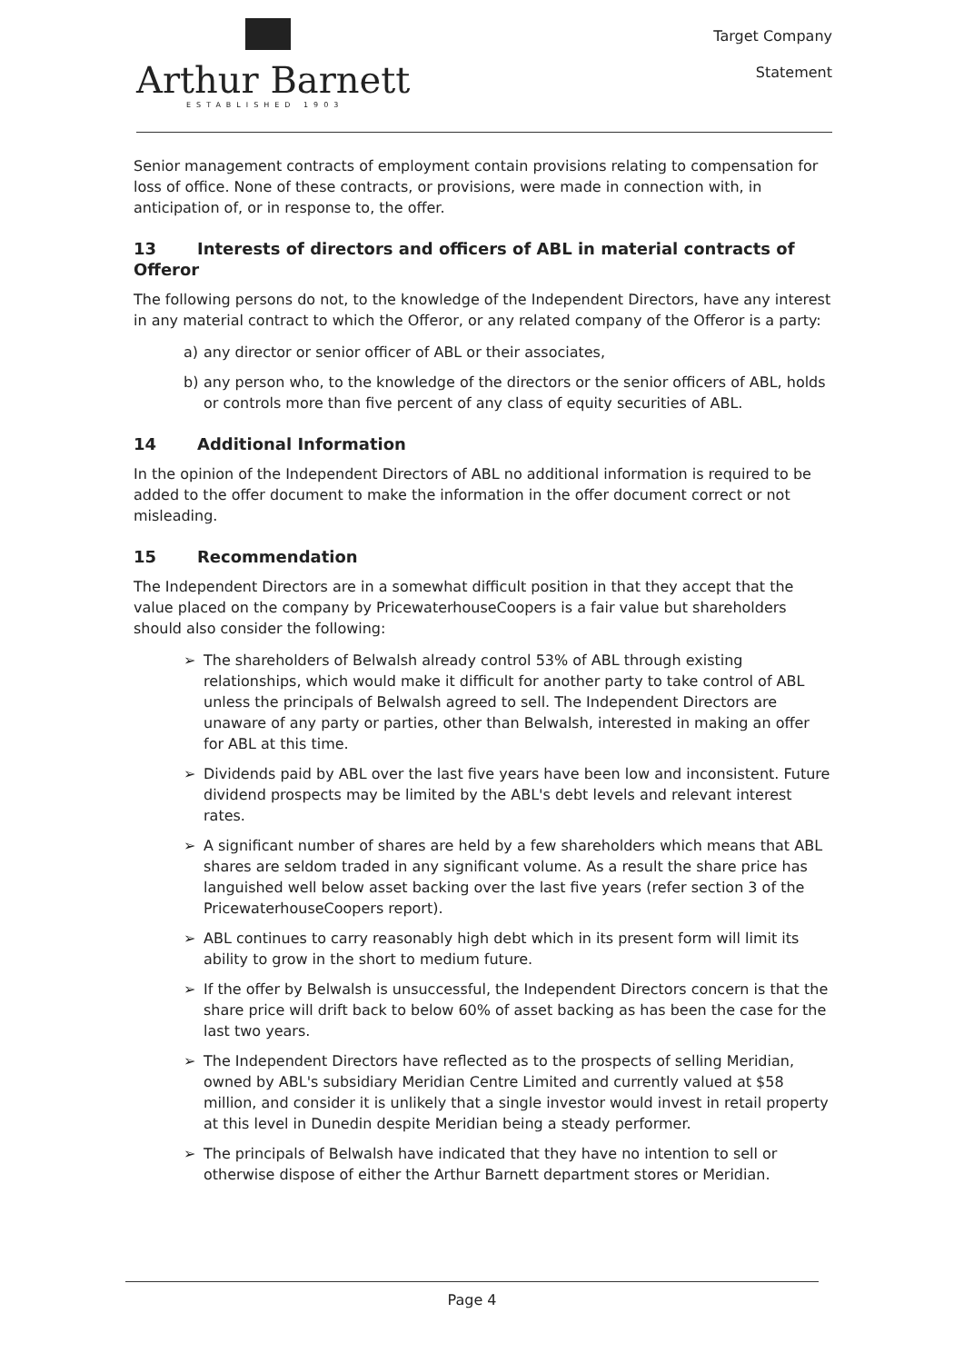Arthur Barnett
ESTABLISHED 1903
Target Company
Statement
Senior management contracts of employment contain provisions relating to compensation for loss of office. None of these contracts, or provisions, were made in connection with, in anticipation of, or in response to, the offer.
13 Interests of directors and officers of ABL in material contracts of Offeror
The following persons do not, to the knowledge of the Independent Directors, have any interest in any material contract to which the Offeror, or any related company of the Offeror is a party:
a) any director or senior officer of ABL or their associates,
b) any person who, to the knowledge of the directors or the senior officers of ABL, holds or controls more than five percent of any class of equity securities of ABL.
14 Additional Information
In the opinion of the Independent Directors of ABL no additional information is required to be added to the offer document to make the information in the offer document correct or not misleading.
15 Recommendation
The Independent Directors are in a somewhat difficult position in that they accept that the value placed on the company by PricewaterhouseCoopers is a fair value but shareholders should also consider the following:
➢ The shareholders of Belwalsh already control 53% of ABL through existing relationships, which would make it difficult for another party to take control of ABL unless the principals of Belwalsh agreed to sell. The Independent Directors are unaware of any party or parties, other than Belwalsh, interested in making an offer for ABL at this time.
➢ Dividends paid by ABL over the last five years have been low and inconsistent. Future dividend prospects may be limited by the ABL's debt levels and relevant interest rates.
➢ A significant number of shares are held by a few shareholders which means that ABL shares are seldom traded in any significant volume. As a result the share price has languished well below asset backing over the last five years (refer section 3 of the PricewaterhouseCoopers report).
➢ ABL continues to carry reasonably high debt which in its present form will limit its ability to grow in the short to medium future.
➢ If the offer by Belwalsh is unsuccessful, the Independent Directors concern is that the share price will drift back to below 60% of asset backing as has been the case for the last two years.
➢ The Independent Directors have reflected as to the prospects of selling Meridian, owned by ABL's subsidiary Meridian Centre Limited and currently valued at $58 million, and consider it is unlikely that a single investor would invest in retail property at this level in Dunedin despite Meridian being a steady performer.
➢ The principals of Belwalsh have indicated that they have no intention to sell or otherwise dispose of either the Arthur Barnett department stores or Meridian.
Page 4